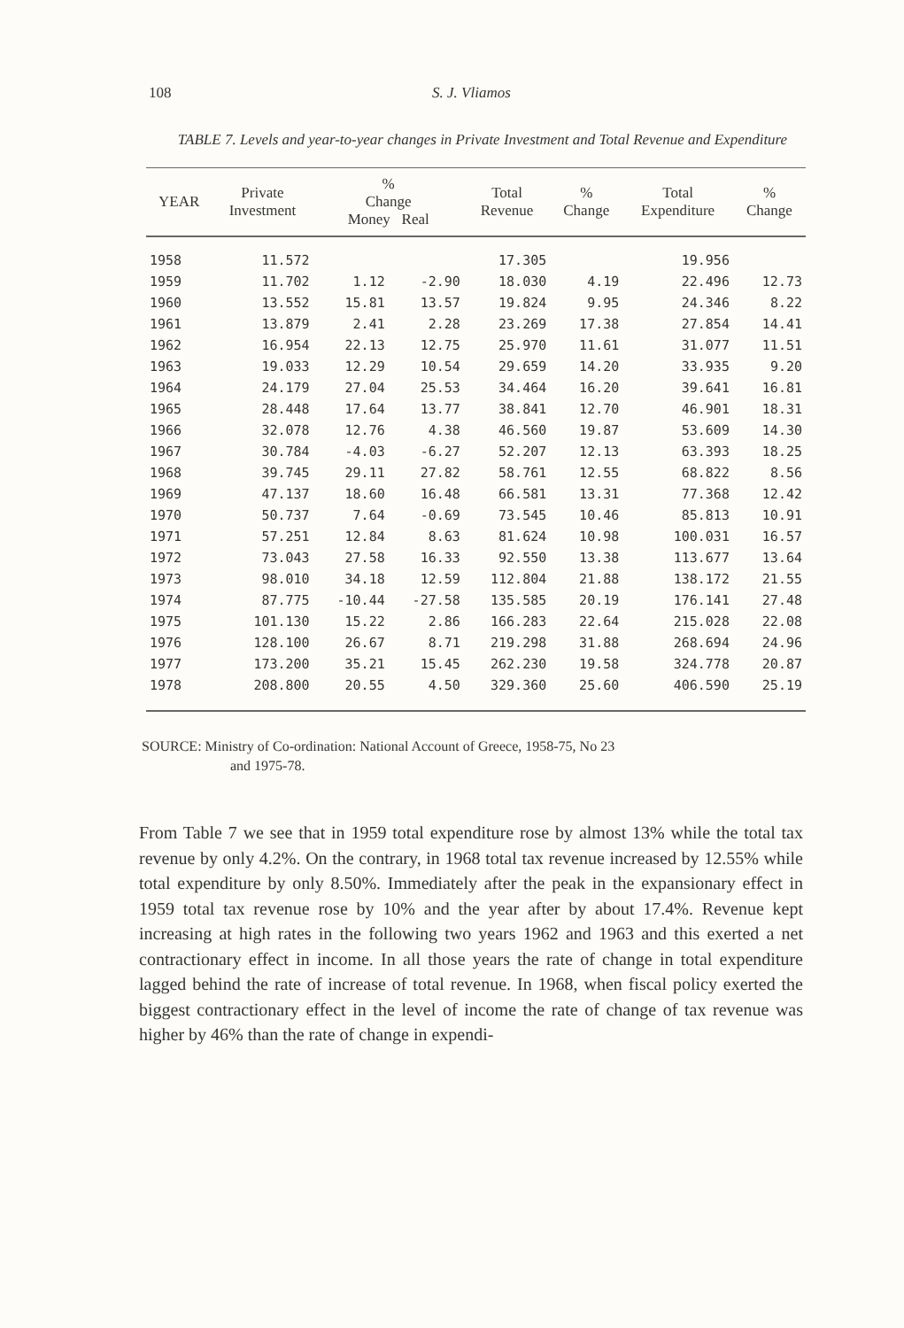108 S. J. Vliamos
TABLE 7. Levels and year-to-year changes in Private Investment and Total Revenue and Expenditure
| YEAR | Private Investment | % Change Money Real | | Total Revenue | % Change | Total Expenditure | % Change |
| --- | --- | --- | --- | --- | --- | --- | --- |
| 1958 | 11.572 | | | 17.305 | | 19.956 | |
| 1959 | 11.702 | 1.12 | -2.90 | 18.030 | 4.19 | 22.496 | 12.73 |
| 1960 | 13.552 | 15.81 | 13.57 | 19.824 | 9.95 | 24.346 | 8.22 |
| 1961 | 13.879 | 2.41 | 2.28 | 23.269 | 17.38 | 27.854 | 14.41 |
| 1962 | 16.954 | 22.13 | 12.75 | 25.970 | 11.61 | 31.077 | 11.51 |
| 1963 | 19.033 | 12.29 | 10.54 | 29.659 | 14.20 | 33.935 | 9.20 |
| 1964 | 24.179 | 27.04 | 25.53 | 34.464 | 16.20 | 39.641 | 16.81 |
| 1965 | 28.448 | 17.64 | 13.77 | 38.841 | 12.70 | 46.901 | 18.31 |
| 1966 | 32.078 | 12.76 | 4.38 | 46.560 | 19.87 | 53.609 | 14.30 |
| 1967 | 30.784 | -4.03 | -6.27 | 52.207 | 12.13 | 63.393 | 18.25 |
| 1968 | 39.745 | 29.11 | 27.82 | 58.761 | 12.55 | 68.822 | 8.56 |
| 1969 | 47.137 | 18.60 | 16.48 | 66.581 | 13.31 | 77.368 | 12.42 |
| 1970 | 50.737 | 7.64 | -0.69 | 73.545 | 10.46 | 85.813 | 10.91 |
| 1971 | 57.251 | 12.84 | 8.63 | 81.624 | 10.98 | 100.031 | 16.57 |
| 1972 | 73.043 | 27.58 | 16.33 | 92.550 | 13.38 | 113.677 | 13.64 |
| 1973 | 98.010 | 34.18 | 12.59 | 112.804 | 21.88 | 138.172 | 21.55 |
| 1974 | 87.775 | -10.44 | -27.58 | 135.585 | 20.19 | 176.141 | 27.48 |
| 1975 | 101.130 | 15.22 | 2.86 | 166.283 | 22.64 | 215.028 | 22.08 |
| 1976 | 128.100 | 26.67 | 8.71 | 219.298 | 31.88 | 268.694 | 24.96 |
| 1977 | 173.200 | 35.21 | 15.45 | 262.230 | 19.58 | 324.778 | 20.87 |
| 1978 | 208.800 | 20.55 | 4.50 | 329.360 | 25.60 | 406.590 | 25.19 |
SOURCE: Ministry of Co-ordination: National Account of Greece, 1958-75, No 23
and 1975-78.
From Table 7 we see that in 1959 total expenditure rose by almost 13% while the total tax revenue by only 4.2%. On the contrary, in 1968 total tax revenue increased by 12.55% while total expenditure by only 8.50%. Immediately after the peak in the expansionary effect in 1959 total tax revenue rose by 10% and the year after by about 17.4%. Revenue kept increasing at high rates in the following two years 1962 and 1963 and this exerted a net contractionary effect in income. In all those years the rate of change in total expenditure lagged behind the rate of increase of total revenue. In 1968, when fiscal policy exerted the biggest contractionary effect in the level of income the rate of change of tax revenue was higher by 46% than the rate of change in expendi-